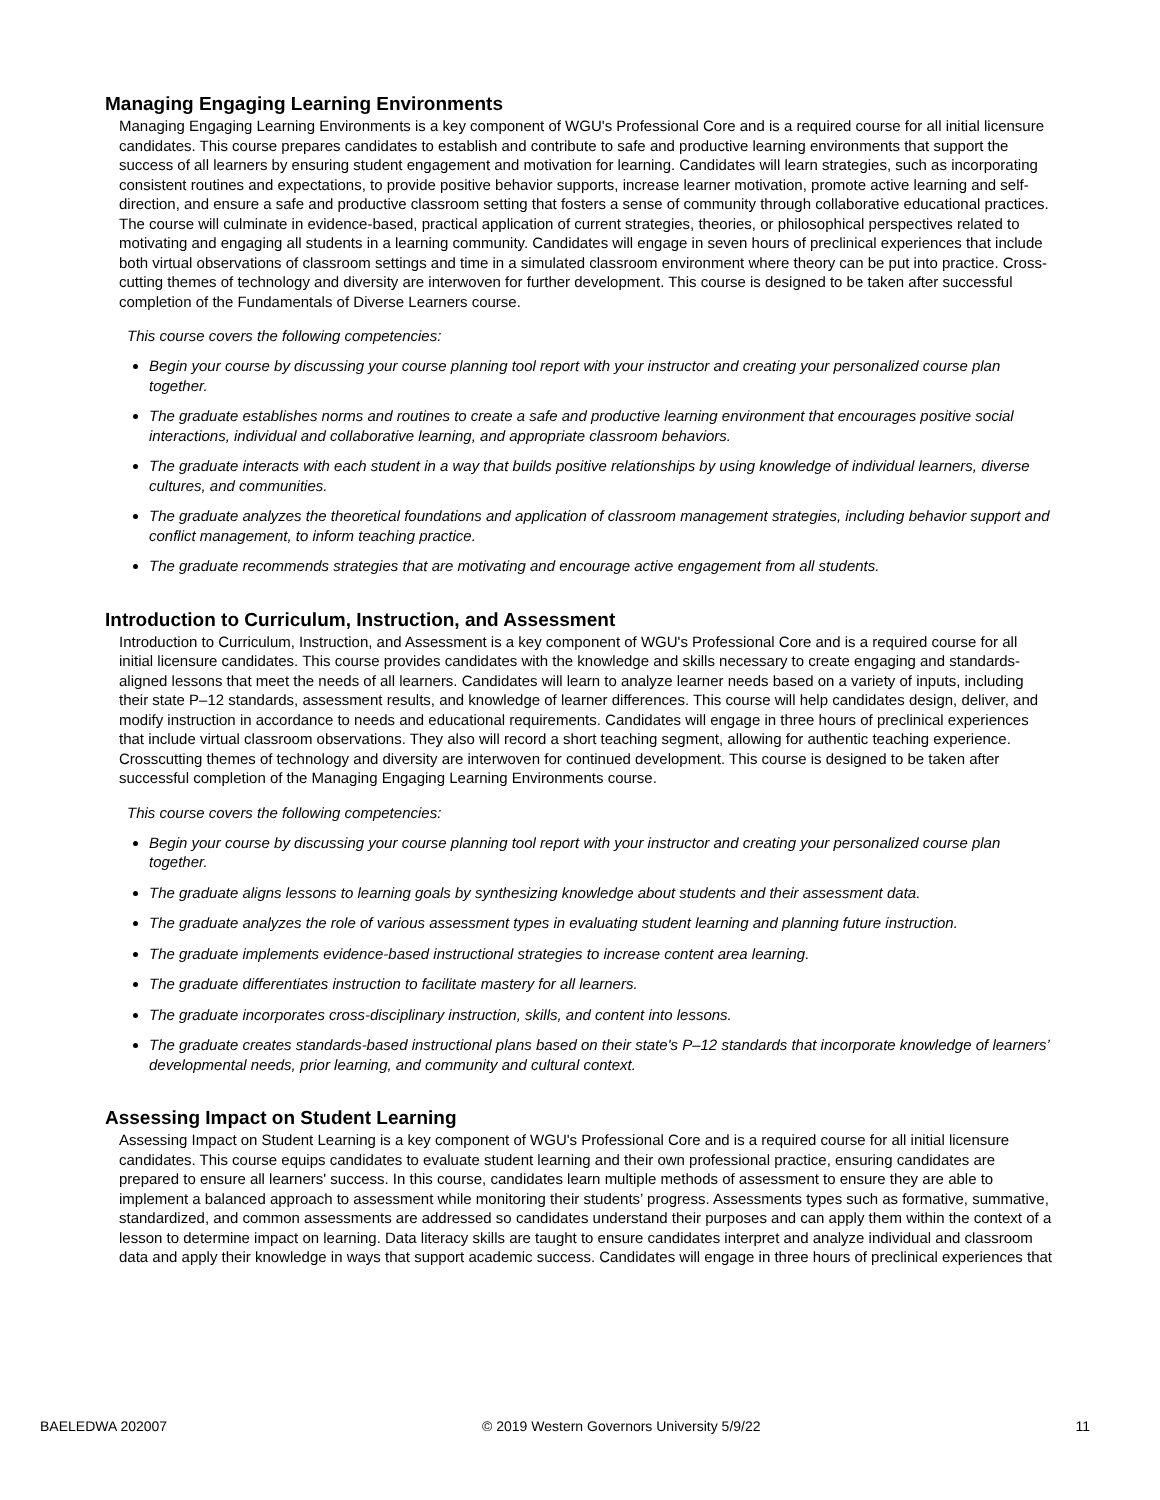Managing Engaging Learning Environments
Managing Engaging Learning Environments is a key component of WGU's Professional Core and is a required course for all initial licensure candidates. This course prepares candidates to establish and contribute to safe and productive learning environments that support the success of all learners by ensuring student engagement and motivation for learning. Candidates will learn strategies, such as incorporating consistent routines and expectations, to provide positive behavior supports, increase learner motivation, promote active learning and self-direction, and ensure a safe and productive classroom setting that fosters a sense of community through collaborative educational practices. The course will culminate in evidence-based, practical application of current strategies, theories, or philosophical perspectives related to motivating and engaging all students in a learning community. Candidates will engage in seven hours of preclinical experiences that include both virtual observations of classroom settings and time in a simulated classroom environment where theory can be put into practice. Cross-cutting themes of technology and diversity are interwoven for further development. This course is designed to be taken after successful completion of the Fundamentals of Diverse Learners course.
This course covers the following competencies:
Begin your course by discussing your course planning tool report with your instructor and creating your personalized course plan together.
The graduate establishes norms and routines to create a safe and productive learning environment that encourages positive social interactions, individual and collaborative learning, and appropriate classroom behaviors.
The graduate interacts with each student in a way that builds positive relationships by using knowledge of individual learners, diverse cultures, and communities.
The graduate analyzes the theoretical foundations and application of classroom management strategies, including behavior support and conflict management, to inform teaching practice.
The graduate recommends strategies that are motivating and encourage active engagement from all students.
Introduction to Curriculum, Instruction, and Assessment
Introduction to Curriculum, Instruction, and Assessment is a key component of WGU's Professional Core and is a required course for all initial licensure candidates. This course provides candidates with the knowledge and skills necessary to create engaging and standards-aligned lessons that meet the needs of all learners. Candidates will learn to analyze learner needs based on a variety of inputs, including their state P–12 standards, assessment results, and knowledge of learner differences. This course will help candidates design, deliver, and modify instruction in accordance to needs and educational requirements. Candidates will engage in three hours of preclinical experiences that include virtual classroom observations. They also will record a short teaching segment, allowing for authentic teaching experience. Crosscutting themes of technology and diversity are interwoven for continued development. This course is designed to be taken after successful completion of the Managing Engaging Learning Environments course.
This course covers the following competencies:
Begin your course by discussing your course planning tool report with your instructor and creating your personalized course plan together.
The graduate aligns lessons to learning goals by synthesizing knowledge about students and their assessment data.
The graduate analyzes the role of various assessment types in evaluating student learning and planning future instruction.
The graduate implements evidence-based instructional strategies to increase content area learning.
The graduate differentiates instruction to facilitate mastery for all learners.
The graduate incorporates cross-disciplinary instruction, skills, and content into lessons.
The graduate creates standards-based instructional plans based on their state's P–12 standards that incorporate knowledge of learners’ developmental needs, prior learning, and community and cultural context.
Assessing Impact on Student Learning
Assessing Impact on Student Learning is a key component of WGU's Professional Core and is a required course for all initial licensure candidates. This course equips candidates to evaluate student learning and their own professional practice, ensuring candidates are prepared to ensure all learners' success. In this course, candidates learn multiple methods of assessment to ensure they are able to implement a balanced approach to assessment while monitoring their students’ progress. Assessments types such as formative, summative, standardized, and common assessments are addressed so candidates understand their purposes and can apply them within the context of a lesson to determine impact on learning. Data literacy skills are taught to ensure candidates interpret and analyze individual and classroom data and apply their knowledge in ways that support academic success. Candidates will engage in three hours of preclinical experiences that
BAELEDWA 202007 © 2019 Western Governors University 5/9/22 11